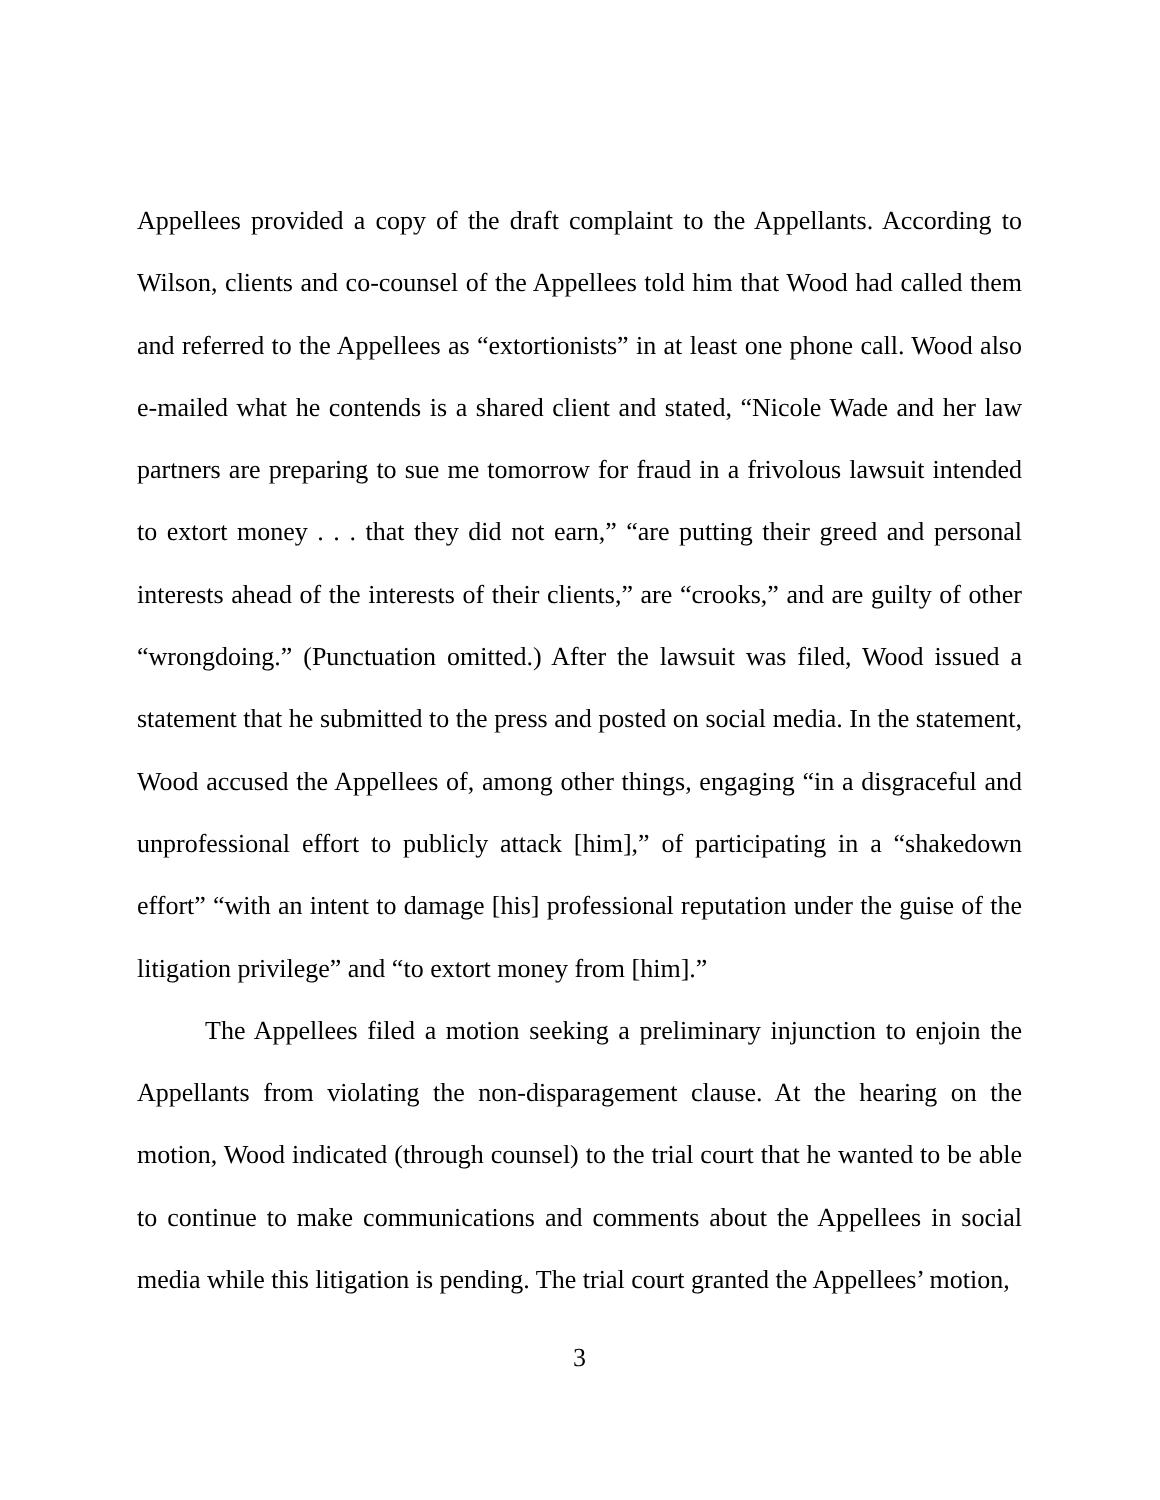Appellees provided a copy of the draft complaint to the Appellants. According to Wilson, clients and co-counsel of the Appellees told him that Wood had called them and referred to the Appellees as “extortionists” in at least one phone call. Wood also e-mailed what he contends is a shared client and stated, “Nicole Wade and her law partners are preparing to sue me tomorrow for fraud in a frivolous lawsuit intended to extort money . . . that they did not earn,” “are putting their greed and personal interests ahead of the interests of their clients,” are “crooks,” and are guilty of other “wrongdoing.” (Punctuation omitted.) After the lawsuit was filed, Wood issued a statement that he submitted to the press and posted on social media. In the statement, Wood accused the Appellees of, among other things, engaging “in a disgraceful and unprofessional effort to publicly attack [him],” of participating in a “shakedown effort” “with an intent to damage [his] professional reputation under the guise of the litigation privilege” and “to extort money from [him].”
The Appellees filed a motion seeking a preliminary injunction to enjoin the Appellants from violating the non-disparagement clause. At the hearing on the motion, Wood indicated (through counsel) to the trial court that he wanted to be able to continue to make communications and comments about the Appellees in social media while this litigation is pending. The trial court granted the Appellees’ motion,
3